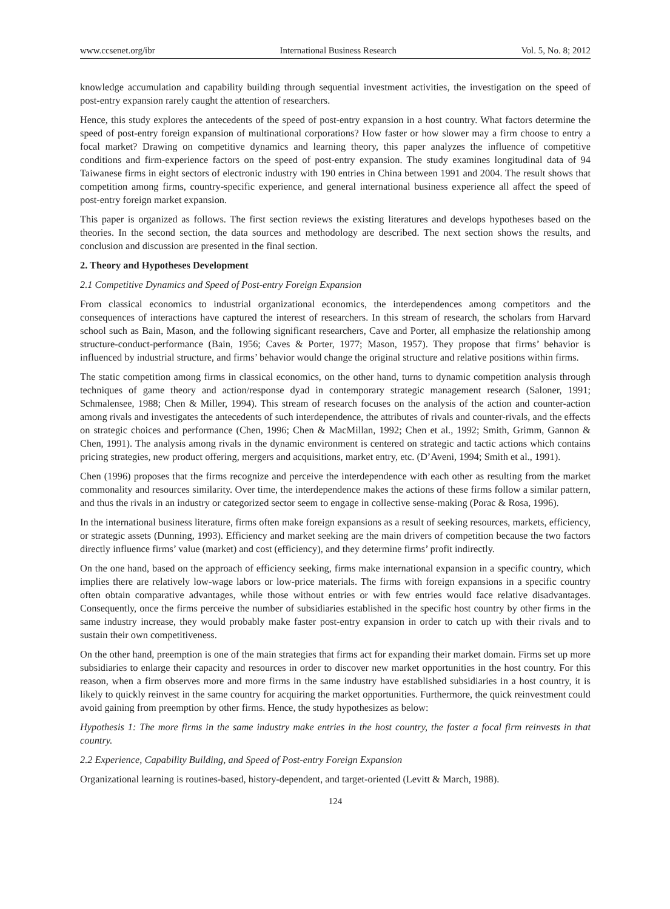www.ccsenet.org/ibr International Business Research Vol. 5, No. 8; 2012
knowledge accumulation and capability building through sequential investment activities, the investigation on the speed of post-entry expansion rarely caught the attention of researchers.
Hence, this study explores the antecedents of the speed of post-entry expansion in a host country. What factors determine the speed of post-entry foreign expansion of multinational corporations? How faster or how slower may a firm choose to entry a focal market? Drawing on competitive dynamics and learning theory, this paper analyzes the influence of competitive conditions and firm-experience factors on the speed of post-entry expansion. The study examines longitudinal data of 94 Taiwanese firms in eight sectors of electronic industry with 190 entries in China between 1991 and 2004. The result shows that competition among firms, country-specific experience, and general international business experience all affect the speed of post-entry foreign market expansion.
This paper is organized as follows. The first section reviews the existing literatures and develops hypotheses based on the theories. In the second section, the data sources and methodology are described. The next section shows the results, and conclusion and discussion are presented in the final section.
2. Theory and Hypotheses Development
2.1 Competitive Dynamics and Speed of Post-entry Foreign Expansion
From classical economics to industrial organizational economics, the interdependences among competitors and the consequences of interactions have captured the interest of researchers. In this stream of research, the scholars from Harvard school such as Bain, Mason, and the following significant researchers, Cave and Porter, all emphasize the relationship among structure-conduct-performance (Bain, 1956; Caves & Porter, 1977; Mason, 1957). They propose that firms’ behavior is influenced by industrial structure, and firms’ behavior would change the original structure and relative positions within firms.
The static competition among firms in classical economics, on the other hand, turns to dynamic competition analysis through techniques of game theory and action/response dyad in contemporary strategic management research (Saloner, 1991; Schmalensee, 1988; Chen & Miller, 1994). This stream of research focuses on the analysis of the action and counter-action among rivals and investigates the antecedents of such interdependence, the attributes of rivals and counter-rivals, and the effects on strategic choices and performance (Chen, 1996; Chen & MacMillan, 1992; Chen et al., 1992; Smith, Grimm, Gannon & Chen, 1991). The analysis among rivals in the dynamic environment is centered on strategic and tactic actions which contains pricing strategies, new product offering, mergers and acquisitions, market entry, etc. (D’Aveni, 1994; Smith et al., 1991).
Chen (1996) proposes that the firms recognize and perceive the interdependence with each other as resulting from the market commonality and resources similarity. Over time, the interdependence makes the actions of these firms follow a similar pattern, and thus the rivals in an industry or categorized sector seem to engage in collective sense-making (Porac & Rosa, 1996).
In the international business literature, firms often make foreign expansions as a result of seeking resources, markets, efficiency, or strategic assets (Dunning, 1993). Efficiency and market seeking are the main drivers of competition because the two factors directly influence firms’ value (market) and cost (efficiency), and they determine firms’ profit indirectly.
On the one hand, based on the approach of efficiency seeking, firms make international expansion in a specific country, which implies there are relatively low-wage labors or low-price materials. The firms with foreign expansions in a specific country often obtain comparative advantages, while those without entries or with few entries would face relative disadvantages. Consequently, once the firms perceive the number of subsidiaries established in the specific host country by other firms in the same industry increase, they would probably make faster post-entry expansion in order to catch up with their rivals and to sustain their own competitiveness.
On the other hand, preemption is one of the main strategies that firms act for expanding their market domain. Firms set up more subsidiaries to enlarge their capacity and resources in order to discover new market opportunities in the host country. For this reason, when a firm observes more and more firms in the same industry have established subsidiaries in a host country, it is likely to quickly reinvest in the same country for acquiring the market opportunities. Furthermore, the quick reinvestment could avoid gaining from preemption by other firms. Hence, the study hypothesizes as below:
Hypothesis 1: The more firms in the same industry make entries in the host country, the faster a focal firm reinvests in that country.
2.2 Experience, Capability Building, and Speed of Post-entry Foreign Expansion
Organizational learning is routines-based, history-dependent, and target-oriented (Levitt & March, 1988).
124